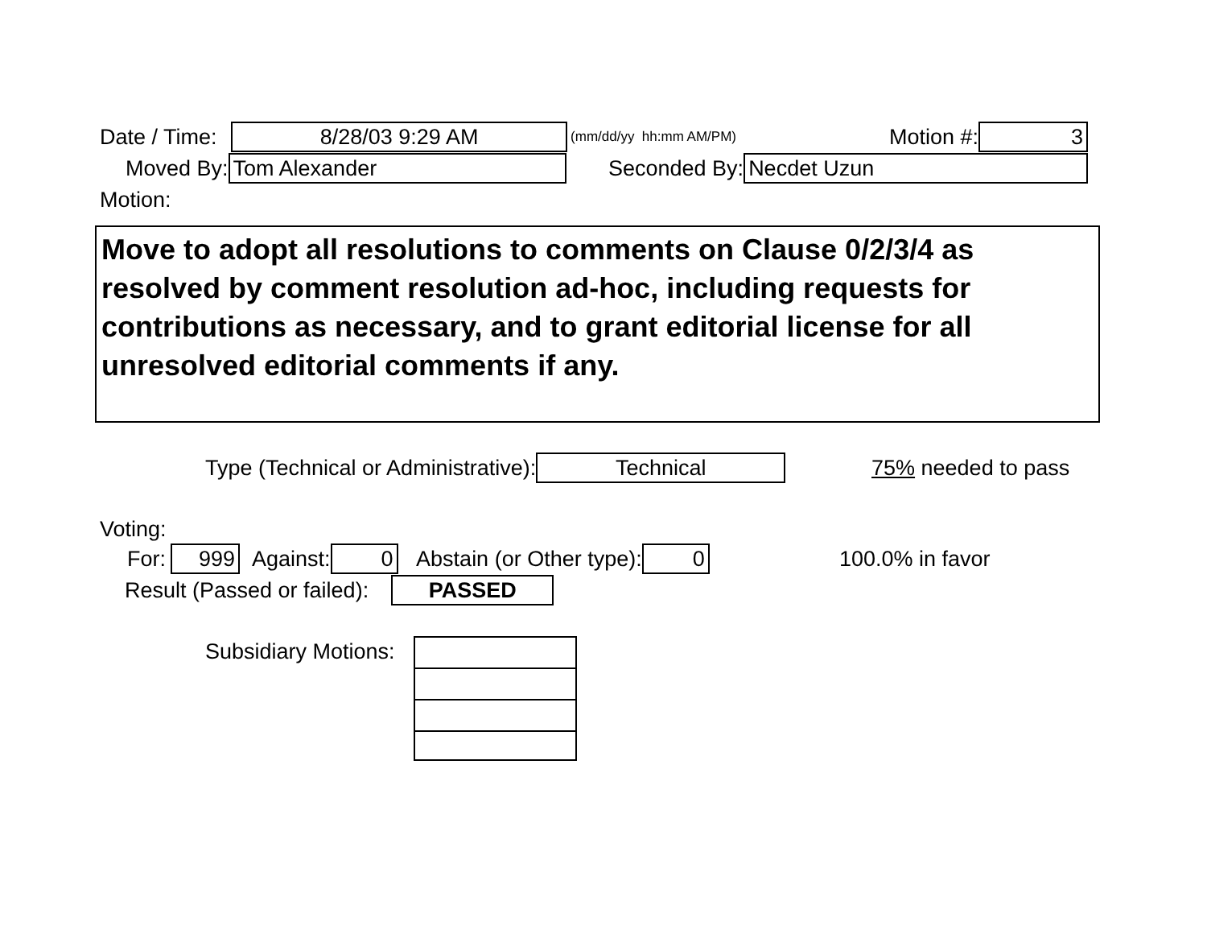Date / Time:
8/28/03 9:29 AM
(mm/dd/yy hh:mm AM/PM)
Motion #:
3
Moved By:
Tom Alexander
Seconded By:
Necdet Uzun
Motion:
Move to adopt all resolutions to comments on Clause 0/2/3/4 as resolved by comment resolution ad-hoc, including requests for contributions as necessary, and to grant editorial license for all unresolved editorial comments if any.
Type (Technical or Administrative):
Technical
75% needed to pass
Voting:
For:
999
Against:
0
Abstain (or Other type):
0
100.0% in favor
Result (Passed or failed):
PASSED
Subsidiary Motions: